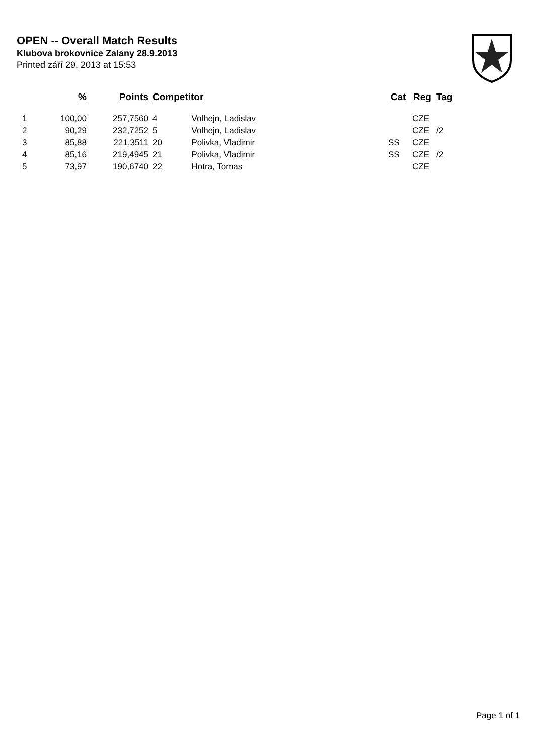OPEN -- Overall Match Results
Klubova brokovnice Zalany 28.9.2013
Printed září 29, 2013 at 15:53
| | % | Points | Competitor | | Cat | Reg | Tag |
| --- | --- | --- | --- | --- | --- | --- | --- |
| 1 | 100,00 | 257,7560 | 4 | Volhejn, Ladislav | | CZE | |
| 2 | 90,29 | 232,7252 | 5 | Volhejn, Ladislav | | CZE | /2 |
| 3 | 85,88 | 221,3511 | 20 | Polivka, Vladimir | SS | CZE | |
| 4 | 85,16 | 219,4945 | 21 | Polivka, Vladimir | SS | CZE | /2 |
| 5 | 73,97 | 190,6740 | 22 | Hotra, Tomas | | CZE | |
Page 1 of 1